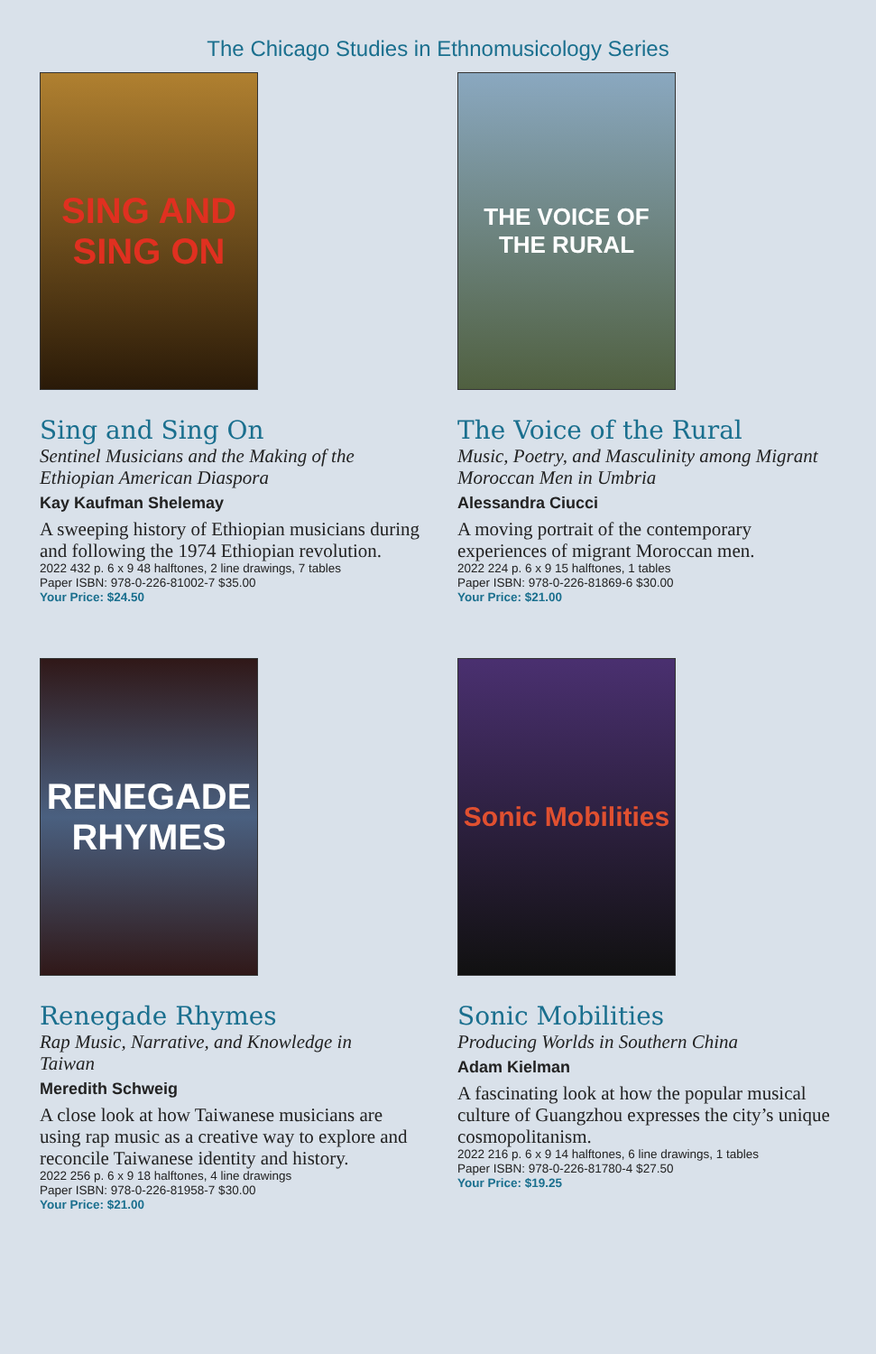The Chicago Studies in Ethnomusicology Series
SING AND SING ON
Sing and Sing On
Sentinel Musicians and the Making of the Ethiopian American Diaspora
Kay Kaufman Shelemay
A sweeping history of Ethiopian musicians during and following the 1974 Ethiopian revolution.
2022 432 p. 6 x 9 48 halftones, 2 line drawings, 7 tables
Paper ISBN: 978-0-226-81002-7 $35.00
Your Price: $24.50
THE VOICE OF THE RURAL
The Voice of the Rural
Music, Poetry, and Masculinity among Migrant Moroccan Men in Umbria
Alessandra Ciucci
A moving portrait of the contemporary experiences of migrant Moroccan men.
2022 224 p. 6 x 9 15 halftones, 1 tables
Paper ISBN: 978-0-226-81869-6 $30.00
Your Price: $21.00
RENEGADE RHYMES
Renegade Rhymes
Rap Music, Narrative, and Knowledge in Taiwan
Meredith Schweig
A close look at how Taiwanese musicians are using rap music as a creative way to explore and reconcile Taiwanese identity and history.
2022 256 p. 6 x 9 18 halftones, 4 line drawings
Paper ISBN: 978-0-226-81958-7 $30.00
Your Price: $21.00
Sonic Mobilities
Sonic Mobilities
Producing Worlds in Southern China
Adam Kielman
A fascinating look at how the popular musical culture of Guangzhou expresses the city’s unique cosmopolitanism.
2022 216 p. 6 x 9 14 halftones, 6 line drawings, 1 tables
Paper ISBN: 978-0-226-81780-4 $27.50
Your Price: $19.25